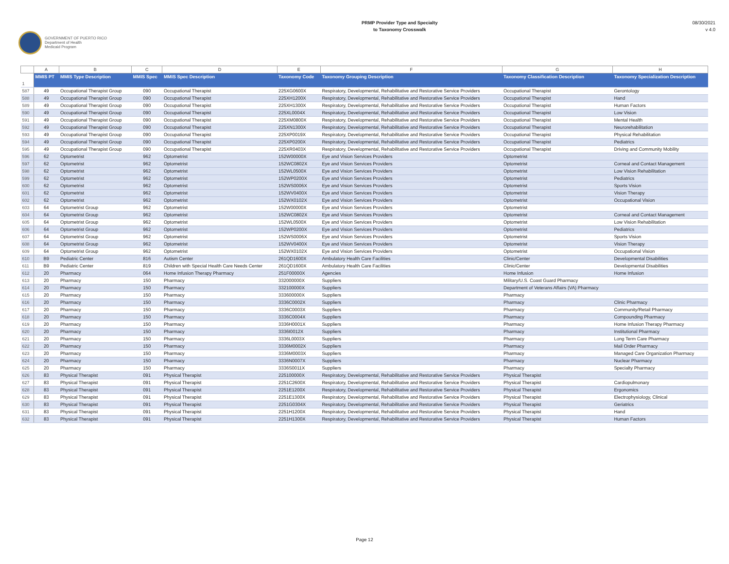GOVERNMENT OF PUERTO RICO
Department of Health
Medicaid Program
PRMP Provider Type and Specialty
to Taxonomy Crosswalk
08/30/2021
v 4.0
| | A | B | C | D | E | F | G | H |
| 1 | MMIS PT | MMIS Type Description | MMIS Spec | MMIS Spec Description | Taxonomy Code | Taxonomy Grouping Description | Taxonomy Classification Description | Taxonomy Specialization Description |
| 587 | 49 | Occupational Therapist Group | 090 | Occupational Therapist | 225XG0600X | Respiratory, Developmental, Rehabilitative and Restorative Service Providers | Occupational Therapist | Gerontology |
| 588 | 49 | Occupational Therapist Group | 090 | Occupational Therapist | 225XH1200X | Respiratory, Developmental, Rehabilitative and Restorative Service Providers | Occupational Therapist | Hand |
| 589 | 49 | Occupational Therapist Group | 090 | Occupational Therapist | 225XH1300X | Respiratory, Developmental, Rehabilitative and Restorative Service Providers | Occupational Therapist | Human Factors |
| 590 | 49 | Occupational Therapist Group | 090 | Occupational Therapist | 225XL0004X | Respiratory, Developmental, Rehabilitative and Restorative Service Providers | Occupational Therapist | Low Vision |
| 591 | 49 | Occupational Therapist Group | 090 | Occupational Therapist | 225XM0800X | Respiratory, Developmental, Rehabilitative and Restorative Service Providers | Occupational Therapist | Mental Health |
| 592 | 49 | Occupational Therapist Group | 090 | Occupational Therapist | 225XN1300X | Respiratory, Developmental, Rehabilitative and Restorative Service Providers | Occupational Therapist | Neurorehabilitation |
| 593 | 49 | Occupational Therapist Group | 090 | Occupational Therapist | 225XP0019X | Respiratory, Developmental, Rehabilitative and Restorative Service Providers | Occupational Therapist | Physical Rehabilitation |
| 594 | 49 | Occupational Therapist Group | 090 | Occupational Therapist | 225XP0200X | Respiratory, Developmental, Rehabilitative and Restorative Service Providers | Occupational Therapist | Pediatrics |
| 595 | 49 | Occupational Therapist Group | 090 | Occupational Therapist | 225XR0403X | Respiratory, Developmental, Rehabilitative and Restorative Service Providers | Occupational Therapist | Driving and Community Mobility |
| 596 | 62 | Optometrist | 962 | Optometrist | 152W00000X | Eye and Vision Services Providers | Optometrist | |
| 597 | 62 | Optometrist | 962 | Optometrist | 152WC0802X | Eye and Vision Services Providers | Optometrist | Corneal and Contact Management |
| 598 | 62 | Optometrist | 962 | Optometrist | 152WL0500X | Eye and Vision Services Providers | Optometrist | Low Vision Rehabilitation |
| 599 | 62 | Optometrist | 962 | Optometrist | 152WP0200X | Eye and Vision Services Providers | Optometrist | Pediatrics |
| 600 | 62 | Optometrist | 962 | Optometrist | 152WS0006X | Eye and Vision Services Providers | Optometrist | Sports Vision |
| 601 | 62 | Optometrist | 962 | Optometrist | 152WV0400X | Eye and Vision Services Providers | Optometrist | Vision Therapy |
| 602 | 62 | Optometrist | 962 | Optometrist | 152WX0102X | Eye and Vision Services Providers | Optometrist | Occupational Vision |
| 603 | 64 | Optometrist Group | 962 | Optometrist | 152W00000X | Eye and Vision Services Providers | Optometrist | |
| 604 | 64 | Optometrist Group | 962 | Optometrist | 152WC0802X | Eye and Vision Services Providers | Optometrist | Corneal and Contact Management |
| 605 | 64 | Optometrist Group | 962 | Optometrist | 152WL0500X | Eye and Vision Services Providers | Optometrist | Low Vision Rehabilitation |
| 606 | 64 | Optometrist Group | 962 | Optometrist | 152WP0200X | Eye and Vision Services Providers | Optometrist | Pediatrics |
| 607 | 64 | Optometrist Group | 962 | Optometrist | 152WS0006X | Eye and Vision Services Providers | Optometrist | Sports Vision |
| 608 | 64 | Optometrist Group | 962 | Optometrist | 152WV0400X | Eye and Vision Services Providers | Optometrist | Vision Therapy |
| 609 | 64 | Optometrist Group | 962 | Optometrist | 152WX0102X | Eye and Vision Services Providers | Optometrist | Occupational Vision |
| 610 | B9 | Pediatric Center | 816 | Autism Center | 261QD1600X | Ambulatory Health Care Facilities | Clinic/Center | Developmental Disabilities |
| 611 | B9 | Pediatric Center | 819 | Children with Special Health Care Needs Center | 261QD1600X | Ambulatory Health Care Facilities | Clinic/Center | Developmental Disabilities |
| 612 | 20 | Pharmacy | 064 | Home Infusion Therapy Pharmacy | 251F00000X | Agencies | Home Infusion | Home Infusion |
| 613 | 20 | Pharmacy | 150 | Pharmacy | 332000000X | Suppliers | Military/U.S. Coast Guard Pharmacy | |
| 614 | 20 | Pharmacy | 150 | Pharmacy | 332100000X | Suppliers | Department of Veterans Affairs (VA) Pharmacy | |
| 615 | 20 | Pharmacy | 150 | Pharmacy | 333600000X | Suppliers | Pharmacy | |
| 616 | 20 | Pharmacy | 150 | Pharmacy | 3336C0002X | Suppliers | Pharmacy | Clinic Pharmacy |
| 617 | 20 | Pharmacy | 150 | Pharmacy | 3336C0003X | Suppliers | Pharmacy | Community/Retail Pharmacy |
| 618 | 20 | Pharmacy | 150 | Pharmacy | 3336C0004X | Suppliers | Pharmacy | Compounding Pharmacy |
| 619 | 20 | Pharmacy | 150 | Pharmacy | 3336H0001X | Suppliers | Pharmacy | Home Infusion Therapy Pharmacy |
| 620 | 20 | Pharmacy | 150 | Pharmacy | 3336I0012X | Suppliers | Pharmacy | Institutional Pharmacy |
| 621 | 20 | Pharmacy | 150 | Pharmacy | 3336L0003X | Suppliers | Pharmacy | Long Term Care Pharmacy |
| 622 | 20 | Pharmacy | 150 | Pharmacy | 3336M0002X | Suppliers | Pharmacy | Mail Order Pharmacy |
| 623 | 20 | Pharmacy | 150 | Pharmacy | 3336M0003X | Suppliers | Pharmacy | Managed Care Organization Pharmacy |
| 624 | 20 | Pharmacy | 150 | Pharmacy | 3336N0007X | Suppliers | Pharmacy | Nuclear Pharmacy |
| 625 | 20 | Pharmacy | 150 | Pharmacy | 3336S0011X | Suppliers | Pharmacy | Specialty Pharmacy |
| 626 | 83 | Physical Therapist | 091 | Physical Therapist | 225100000X | Respiratory, Developmental, Rehabilitative and Restorative Service Providers | Physical Therapist | |
| 627 | 83 | Physical Therapist | 091 | Physical Therapist | 2251C2600X | Respiratory, Developmental, Rehabilitative and Restorative Service Providers | Physical Therapist | Cardiopulmonary |
| 628 | 83 | Physical Therapist | 091 | Physical Therapist | 2251E1200X | Respiratory, Developmental, Rehabilitative and Restorative Service Providers | Physical Therapist | Ergonomics |
| 629 | 83 | Physical Therapist | 091 | Physical Therapist | 2251E1300X | Respiratory, Developmental, Rehabilitative and Restorative Service Providers | Physical Therapist | Electrophysiology, Clinical |
| 630 | 83 | Physical Therapist | 091 | Physical Therapist | 2251G0304X | Respiratory, Developmental, Rehabilitative and Restorative Service Providers | Physical Therapist | Geriatrics |
| 631 | 83 | Physical Therapist | 091 | Physical Therapist | 2251H1200X | Respiratory, Developmental, Rehabilitative and Restorative Service Providers | Physical Therapist | Hand |
| 632 | 83 | Physical Therapist | 091 | Physical Therapist | 2251H1300X | Respiratory, Developmental, Rehabilitative and Restorative Service Providers | Physical Therapist | Human Factors |
Page 12